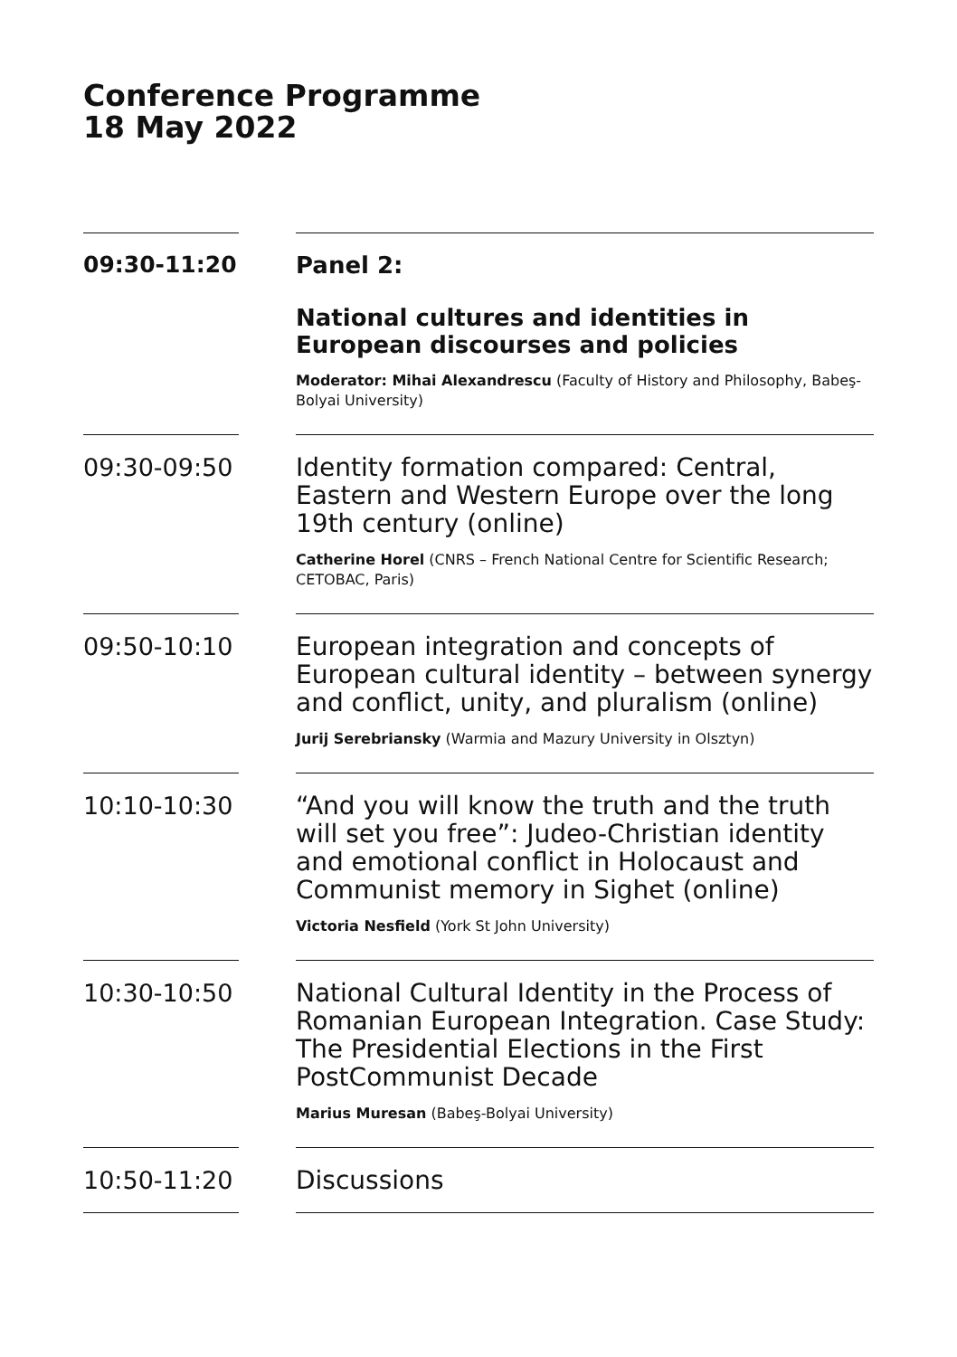Conference Programme
18 May 2022
09:30-11:20 Panel 2:
National cultures and identities in European discourses and policies
Moderator: Mihai Alexandrescu (Faculty of History and Philosophy, Babeş-Bolyai University)
09:30-09:50
Identity formation compared: Central, Eastern and Western Europe over the long 19th century (online)
Catherine Horel (CNRS – French National Centre for Scientific Research; CETOBAC, Paris)
09:50-10:10
European integration and concepts of European cultural identity – between synergy and conflict, unity, and pluralism (online)
Jurij Serebriansky (Warmia and Mazury University in Olsztyn)
10:10-10:30
“And you will know the truth and the truth will set you free”: Judeo-Christian identity and emotional conflict in Holocaust and Communist memory in Sighet (online)
Victoria Nesfield (York St John University)
10:30-10:50
National Cultural Identity in the Process of Romanian European Integration. Case Study: The Presidential Elections in the First PostCommunist Decade
Marius Muresan (Babeş-Bolyai University)
10:50-11:20
Discussions